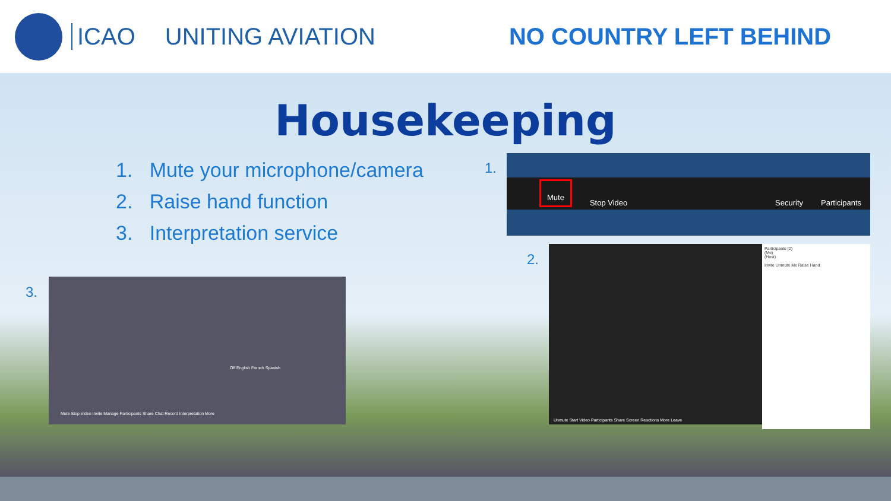ICAO UNITING AVIATION NO COUNTRY LEFT BEHIND
Housekeeping
1. Mute your microphone/camera
2. Raise hand function
3. Interpretation service
1.
Mute Stop Video Security Participants
2.
Participants (2)
(Me)
(Host)
Invite Unmute Me Raise Hand
Unmute Start Video Participants Share Screen Reactions More Leave
3.
Off English French Spanish
Mute Stop Video Invite Manage Participants Share Chat Record Interpretation More